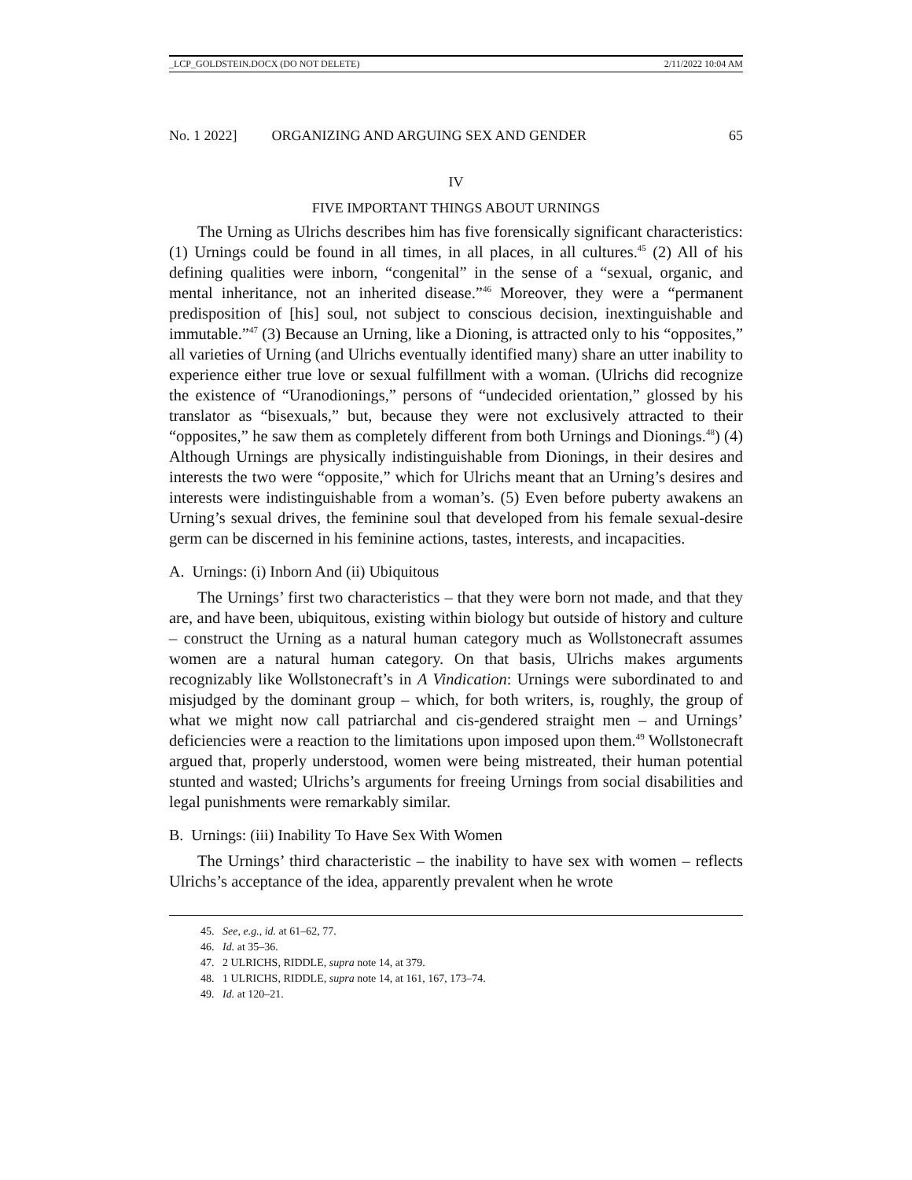_LCP_GOLDSTEIN.DOCX (DO NOT DELETE) 2/11/2022 10:04 AM
No. 1 2022] ORGANIZING AND ARGUING SEX AND GENDER 65
IV
FIVE IMPORTANT THINGS ABOUT URNINGS
The Urning as Ulrichs describes him has five forensically significant characteristics: (1) Urnings could be found in all times, in all places, in all cultures.<sup>45</sup> (2) All of his defining qualities were inborn, “congenital” in the sense of a “sexual, organic, and mental inheritance, not an inherited disease.”<sup>46</sup> Moreover, they were a “permanent predisposition of [his] soul, not subject to conscious decision, inextinguishable and immutable.”<sup>47</sup> (3) Because an Urning, like a Dioning, is attracted only to his “opposites,” all varieties of Urning (and Ulrichs eventually identified many) share an utter inability to experience either true love or sexual fulfillment with a woman. (Ulrichs did recognize the existence of “Uranodionings,” persons of “undecided orientation,” glossed by his translator as “bisexuals,” but, because they were not exclusively attracted to their “opposites,” he saw them as completely different from both Urnings and Dionings.<sup>48</sup>) (4) Although Urnings are physically indistinguishable from Dionings, in their desires and interests the two were “opposite,” which for Ulrichs meant that an Urning’s desires and interests were indistinguishable from a woman’s. (5) Even before puberty awakens an Urning’s sexual drives, the feminine soul that developed from his female sexual-desire germ can be discerned in his feminine actions, tastes, interests, and incapacities.
A. Urnings: (i) Inborn And (ii) Ubiquitous
The Urnings’ first two characteristics – that they were born not made, and that they are, and have been, ubiquitous, existing within biology but outside of history and culture – construct the Urning as a natural human category much as Wollstonecraft assumes women are a natural human category. On that basis, Ulrichs makes arguments recognizably like Wollstonecraft’s in A Vindication: Urnings were subordinated to and misjudged by the dominant group – which, for both writers, is, roughly, the group of what we might now call patriarchal and cis-gendered straight men – and Urnings’ deficiencies were a reaction to the limitations upon imposed upon them.<sup>49</sup> Wollstonecraft argued that, properly understood, women were being mistreated, their human potential stunted and wasted; Ulrichs’s arguments for freeing Urnings from social disabilities and legal punishments were remarkably similar.
B. Urnings: (iii) Inability To Have Sex With Women
The Urnings’ third characteristic – the inability to have sex with women – reflects Ulrichs’s acceptance of the idea, apparently prevalent when he wrote
45. See, e.g., id. at 61–62, 77.
46. Id. at 35–36.
47. 2 ULRICHS, RIDDLE, supra note 14, at 379.
48. 1 ULRICHS, RIDDLE, supra note 14, at 161, 167, 173–74.
49. Id. at 120–21.